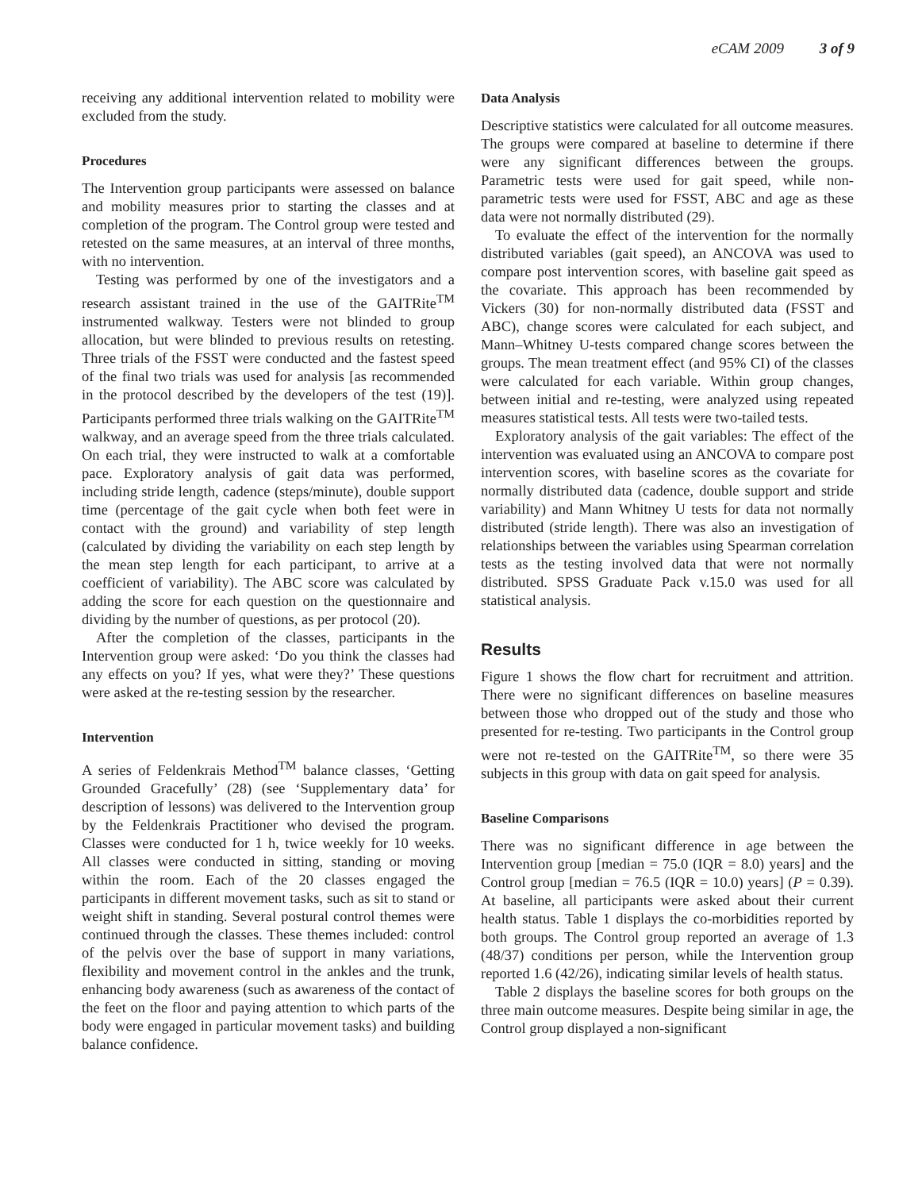eCAM 2009 3 of 9
receiving any additional intervention related to mobility were excluded from the study.
Procedures
The Intervention group participants were assessed on balance and mobility measures prior to starting the classes and at completion of the program. The Control group were tested and retested on the same measures, at an interval of three months, with no intervention.
Testing was performed by one of the investigators and a research assistant trained in the use of the GAITRite<sup>TM</sup> instrumented walkway. Testers were not blinded to group allocation, but were blinded to previous results on retesting. Three trials of the FSST were conducted and the fastest speed of the final two trials was used for analysis [as recommended in the protocol described by the developers of the test (19)]. Participants performed three trials walking on the GAITRite<sup>TM</sup> walkway, and an average speed from the three trials calculated. On each trial, they were instructed to walk at a comfortable pace. Exploratory analysis of gait data was performed, including stride length, cadence (steps/minute), double support time (percentage of the gait cycle when both feet were in contact with the ground) and variability of step length (calculated by dividing the variability on each step length by the mean step length for each participant, to arrive at a coefficient of variability). The ABC score was calculated by adding the score for each question on the questionnaire and dividing by the number of questions, as per protocol (20).
After the completion of the classes, participants in the Intervention group were asked: ‘Do you think the classes had any effects on you? If yes, what were they?’ These questions were asked at the re-testing session by the researcher.
Intervention
A series of Feldenkrais Method<sup>TM</sup> balance classes, ‘Getting Grounded Gracefully’ (28) (see ‘Supplementary data’ for description of lessons) was delivered to the Intervention group by the Feldenkrais Practitioner who devised the program. Classes were conducted for 1 h, twice weekly for 10 weeks. All classes were conducted in sitting, standing or moving within the room. Each of the 20 classes engaged the participants in different movement tasks, such as sit to stand or weight shift in standing. Several postural control themes were continued through the classes. These themes included: control of the pelvis over the base of support in many variations, flexibility and movement control in the ankles and the trunk, enhancing body awareness (such as awareness of the contact of the feet on the floor and paying attention to which parts of the body were engaged in particular movement tasks) and building balance confidence.
Data Analysis
Descriptive statistics were calculated for all outcome measures. The groups were compared at baseline to determine if there were any significant differences between the groups. Parametric tests were used for gait speed, while non-parametric tests were used for FSST, ABC and age as these data were not normally distributed (29).
To evaluate the effect of the intervention for the normally distributed variables (gait speed), an ANCOVA was used to compare post intervention scores, with baseline gait speed as the covariate. This approach has been recommended by Vickers (30) for non-normally distributed data (FSST and ABC), change scores were calculated for each subject, and Mann–Whitney U-tests compared change scores between the groups. The mean treatment effect (and 95% CI) of the classes were calculated for each variable. Within group changes, between initial and re-testing, were analyzed using repeated measures statistical tests. All tests were two-tailed tests.
Exploratory analysis of the gait variables: The effect of the intervention was evaluated using an ANCOVA to compare post intervention scores, with baseline scores as the covariate for normally distributed data (cadence, double support and stride variability) and Mann Whitney U tests for data not normally distributed (stride length). There was also an investigation of relationships between the variables using Spearman correlation tests as the testing involved data that were not normally distributed. SPSS Graduate Pack v.15.0 was used for all statistical analysis.
Results
Figure 1 shows the flow chart for recruitment and attrition. There were no significant differences on baseline measures between those who dropped out of the study and those who presented for re-testing. Two participants in the Control group were not re-tested on the GAITRite<sup>TM</sup>, so there were 35 subjects in this group with data on gait speed for analysis.
Baseline Comparisons
There was no significant difference in age between the Intervention group [median = 75.0 (IQR = 8.0) years] and the Control group [median = 76.5 (IQR = 10.0) years] (P = 0.39). At baseline, all participants were asked about their current health status. Table 1 displays the co-morbidities reported by both groups. The Control group reported an average of 1.3 (48/37) conditions per person, while the Intervention group reported 1.6 (42/26), indicating similar levels of health status.
Table 2 displays the baseline scores for both groups on the three main outcome measures. Despite being similar in age, the Control group displayed a non-significant